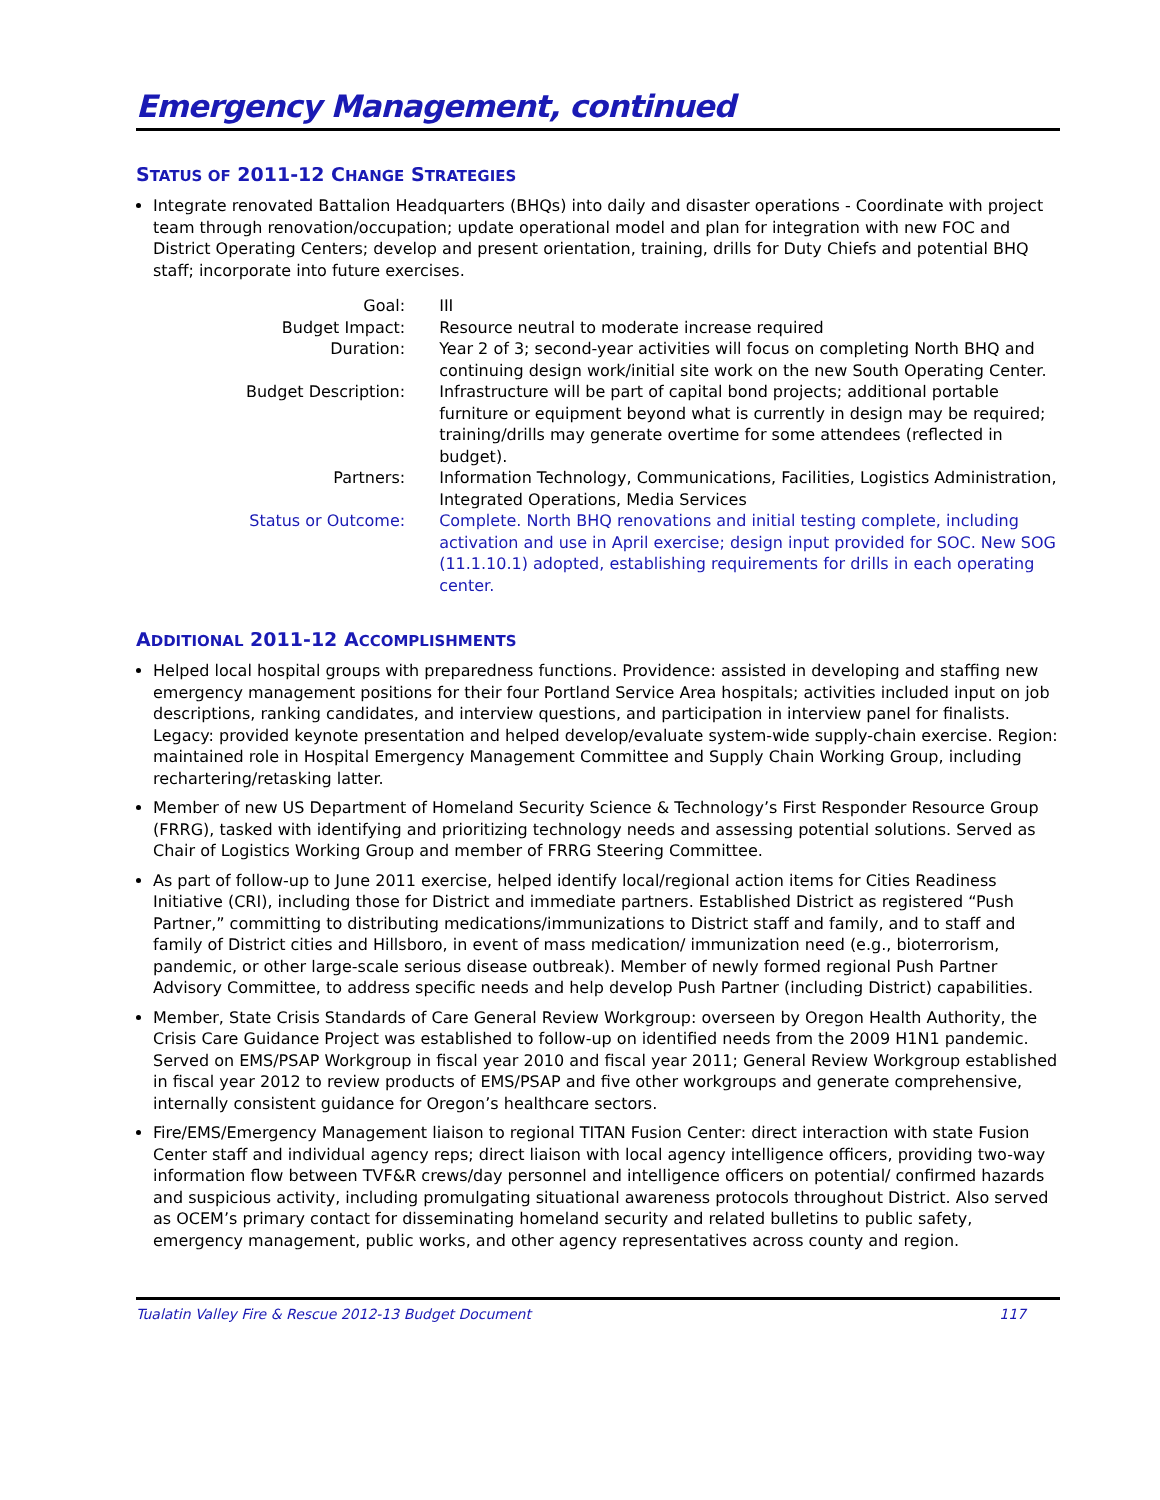Emergency Management, continued
STATUS OF 2011-12 CHANGE STRATEGIES
Integrate renovated Battalion Headquarters (BHQs) into daily and disaster operations - Coordinate with project team through renovation/occupation; update operational model and plan for integration with new FOC and District Operating Centers; develop and present orientation, training, drills for Duty Chiefs and potential BHQ staff; incorporate into future exercises.
| Goal: | III |
| Budget Impact: | Resource neutral to moderate increase required |
| Duration: | Year 2 of 3; second-year activities will focus on completing North BHQ and continuing design work/initial site work on the new South Operating Center. |
| Budget Description: | Infrastructure will be part of capital bond projects; additional portable furniture or equipment beyond what is currently in design may be required; training/drills may generate overtime for some attendees (reflected in budget). |
| Partners: | Information Technology, Communications, Facilities, Logistics Administration, Integrated Operations, Media Services |
| Status or Outcome: | Complete. North BHQ renovations and initial testing complete, including activation and use in April exercise; design input provided for SOC. New SOG (11.1.10.1) adopted, establishing requirements for drills in each operating center. |
ADDITIONAL 2011-12 ACCOMPLISHMENTS
Helped local hospital groups with preparedness functions. Providence: assisted in developing and staffing new emergency management positions for their four Portland Service Area hospitals; activities included input on job descriptions, ranking candidates, and interview questions, and participation in interview panel for finalists. Legacy: provided keynote presentation and helped develop/evaluate system-wide supply-chain exercise. Region: maintained role in Hospital Emergency Management Committee and Supply Chain Working Group, including rechartering/retasking latter.
Member of new US Department of Homeland Security Science & Technology’s First Responder Resource Group (FRRG), tasked with identifying and prioritizing technology needs and assessing potential solutions. Served as Chair of Logistics Working Group and member of FRRG Steering Committee.
As part of follow-up to June 2011 exercise, helped identify local/regional action items for Cities Readiness Initiative (CRI), including those for District and immediate partners. Established District as registered “Push Partner,” committing to distributing medications/immunizations to District staff and family, and to staff and family of District cities and Hillsboro, in event of mass medication/ immunization need (e.g., bioterrorism, pandemic, or other large-scale serious disease outbreak). Member of newly formed regional Push Partner Advisory Committee, to address specific needs and help develop Push Partner (including District) capabilities.
Member, State Crisis Standards of Care General Review Workgroup: overseen by Oregon Health Authority, the Crisis Care Guidance Project was established to follow-up on identified needs from the 2009 H1N1 pandemic. Served on EMS/PSAP Workgroup in fiscal year 2010 and fiscal year 2011; General Review Workgroup established in fiscal year 2012 to review products of EMS/PSAP and five other workgroups and generate comprehensive, internally consistent guidance for Oregon’s healthcare sectors.
Fire/EMS/Emergency Management liaison to regional TITAN Fusion Center: direct interaction with state Fusion Center staff and individual agency reps; direct liaison with local agency intelligence officers, providing two-way information flow between TVF&R crews/day personnel and intelligence officers on potential/ confirmed hazards and suspicious activity, including promulgating situational awareness protocols throughout District. Also served as OCEM’s primary contact for disseminating homeland security and related bulletins to public safety, emergency management, public works, and other agency representatives across county and region.
Tualatin Valley Fire & Rescue 2012-13 Budget Document 117